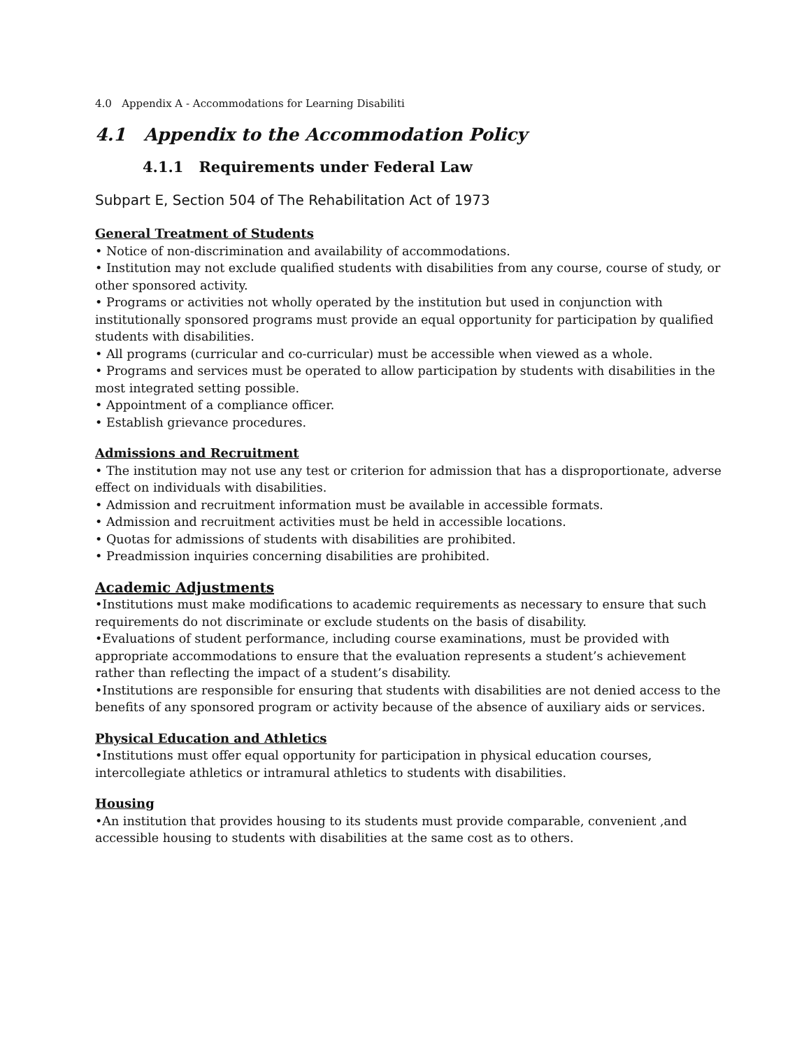4.0 Appendix A - Accommodations for Learning Disabiliti
4.1 Appendix to the Accommodation Policy
4.1.1 Requirements under Federal Law
Subpart E, Section 504 of The Rehabilitation Act of 1973
General Treatment of Students
• Notice of non-discrimination and availability of accommodations.
• Institution may not exclude qualified students with disabilities from any course, course of study, or other sponsored activity.
• Programs or activities not wholly operated by the institution but used in conjunction with institutionally sponsored programs must provide an equal opportunity for participation by qualified students with disabilities.
• All programs (curricular and co-curricular) must be accessible when viewed as a whole.
• Programs and services must be operated to allow participation by students with disabilities in the most integrated setting possible.
• Appointment of a compliance officer.
• Establish grievance procedures.
Admissions and Recruitment
• The institution may not use any test or criterion for admission that has a disproportionate, adverse effect on individuals with disabilities.
• Admission and recruitment information must be available in accessible formats.
• Admission and recruitment activities must be held in accessible locations.
• Quotas for admissions of students with disabilities are prohibited.
• Preadmission inquiries concerning disabilities are prohibited.
Academic Adjustments
•Institutions must make modifications to academic requirements as necessary to ensure that such requirements do not discriminate or exclude students on the basis of disability.
•Evaluations of student performance, including course examinations, must be provided with appropriate accommodations to ensure that the evaluation represents a student’s achievement rather than reflecting the impact of a student’s disability.
•Institutions are responsible for ensuring that students with disabilities are not denied access to the benefits of any sponsored program or activity because of the absence of auxiliary aids or services.
Physical Education and Athletics
•Institutions must offer equal opportunity for participation in physical education courses, intercollegiate athletics or intramural athletics to students with disabilities.
Housing
•An institution that provides housing to its students must provide comparable, convenient ,and accessible housing to students with disabilities at the same cost as to others.